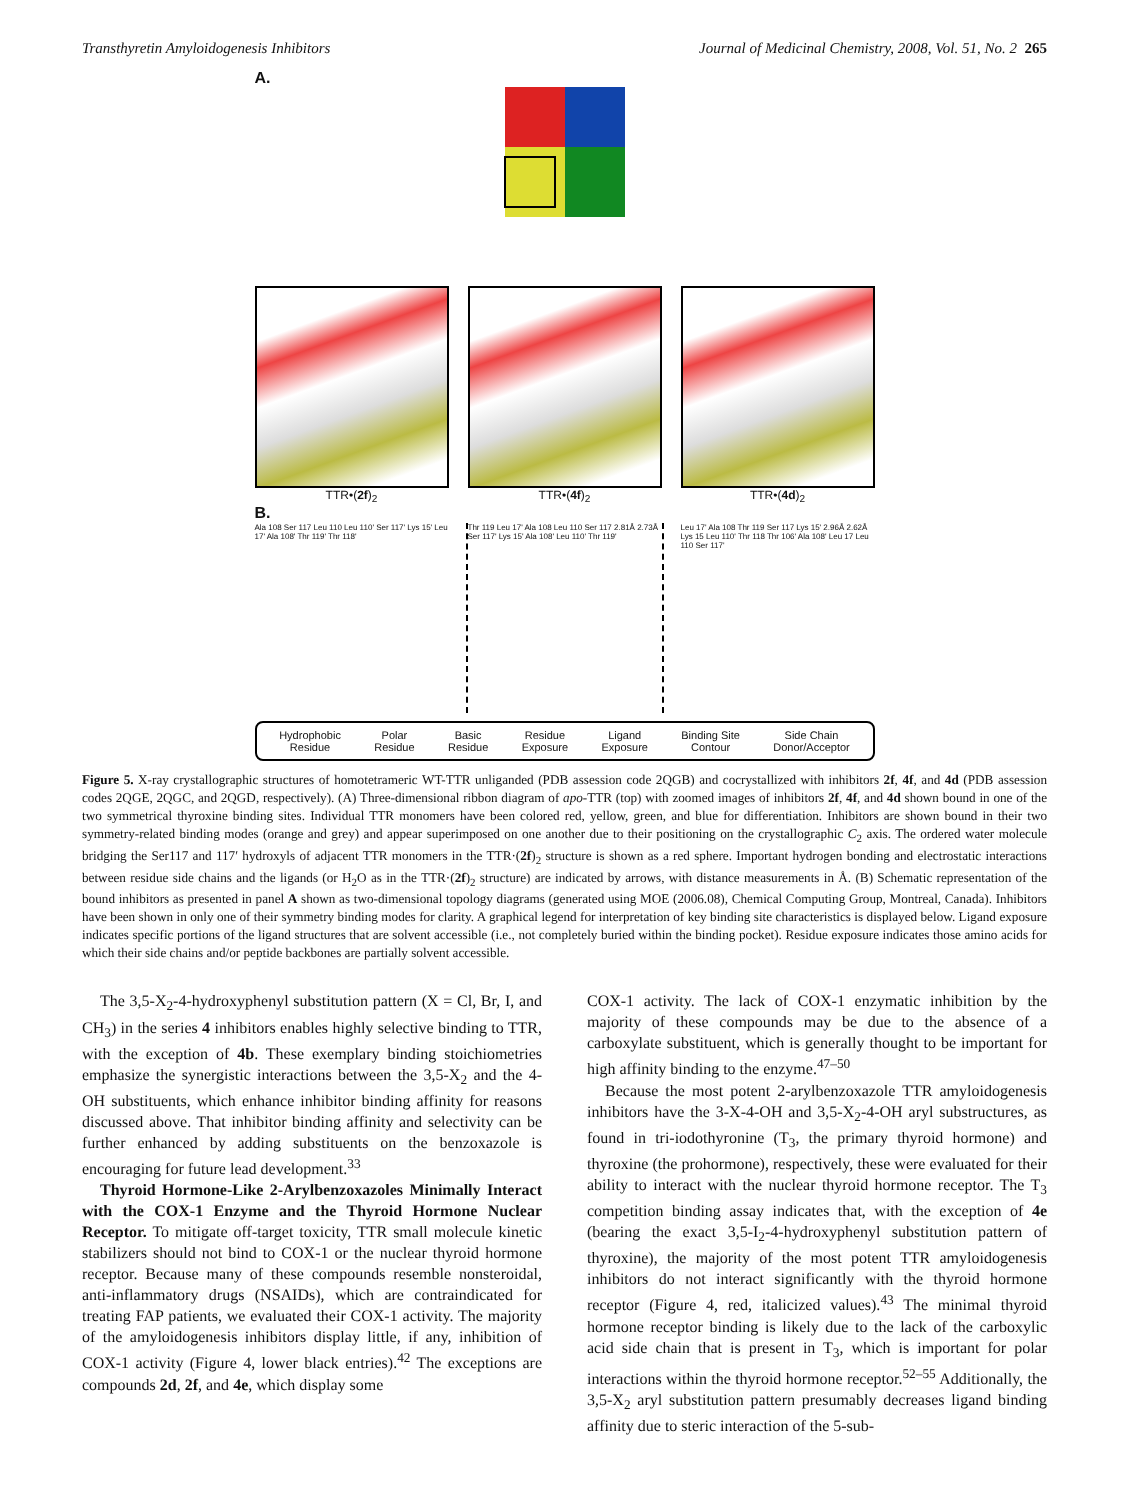Transthyretin Amyloidogenesis Inhibitors Journal of Medicinal Chemistry, 2008, Vol. 51, No. 2 265
A.
TTR•(2f)<sub>2</sub> TTR•(4f)<sub>2</sub> TTR•(4d)<sub>2</sub>
B.
Ala 108 Ser 117 Leu 110 Leu 110' Ser 117' Lys 15' Leu 17' Ala 108' Thr 119' Thr 118'
Thr 119 Leu 17' Ala 108 Leu 110 Ser 117 2.81Å 2.73Å Ser 117' Lys 15' Ala 108' Leu 110' Thr 119'
Leu 17' Ala 108 Thr 119 Ser 117 Lys 15' 2.96Å 2.62Å Lys 15 Leu 110' Thr 118 Thr 106' Ala 108' Leu 17 Leu 110 Ser 117'
Hydrophobic
Residue
Polar
Residue
Basic
Residue
Residue
Exposure
Ligand
Exposure
Binding Site
Contour
Side Chain
Donor/Acceptor
Figure 5. X-ray crystallographic structures of homotetrameric WT-TTR unliganded (PDB assession code 2QGB) and cocrystallized with inhibitors 2f, 4f, and 4d (PDB assession codes 2QGE, 2QGC, and 2QGD, respectively). (A) Three-dimensional ribbon diagram of apo-TTR (top) with zoomed images of inhibitors 2f, 4f, and 4d shown bound in one of the two symmetrical thyroxine binding sites. Individual TTR monomers have been colored red, yellow, green, and blue for differentiation. Inhibitors are shown bound in their two symmetry-related binding modes (orange and grey) and appear superimposed on one another due to their positioning on the crystallographic C<sub>2</sub> axis. The ordered water molecule bridging the Ser117 and 117′ hydroxyls of adjacent TTR monomers in the TTR·(2f)<sub>2</sub> structure is shown as a red sphere. Important hydrogen bonding and electrostatic interactions between residue side chains and the ligands (or H<sub>2</sub>O as in the TTR·(2f)<sub>2</sub> structure) are indicated by arrows, with distance measurements in Å. (B) Schematic representation of the bound inhibitors as presented in panel A shown as two-dimensional topology diagrams (generated using MOE (2006.08), Chemical Computing Group, Montreal, Canada). Inhibitors have been shown in only one of their symmetry binding modes for clarity. A graphical legend for interpretation of key binding site characteristics is displayed below. Ligand exposure indicates specific portions of the ligand structures that are solvent accessible (i.e., not completely buried within the binding pocket). Residue exposure indicates those amino acids for which their side chains and/or peptide backbones are partially solvent accessible.
The 3,5-X<sub>2</sub>-4-hydroxyphenyl substitution pattern (X = Cl, Br, I, and CH<sub>3</sub>) in the series 4 inhibitors enables highly selective binding to TTR, with the exception of 4b. These exemplary binding stoichiometries emphasize the synergistic interactions between the 3,5-X<sub>2</sub> and the 4-OH substituents, which enhance inhibitor binding affinity for reasons discussed above. That inhibitor binding affinity and selectivity can be further enhanced by adding substituents on the benzoxazole is encouraging for future lead development.<sup>33</sup>
Thyroid Hormone-Like 2-Arylbenzoxazoles Minimally Interact with the COX-1 Enzyme and the Thyroid Hormone Nuclear Receptor. To mitigate off-target toxicity, TTR small molecule kinetic stabilizers should not bind to COX-1 or the nuclear thyroid hormone receptor. Because many of these compounds resemble nonsteroidal, anti-inflammatory drugs (NSAIDs), which are contraindicated for treating FAP patients, we evaluated their COX-1 activity. The majority of the amyloidogenesis inhibitors display little, if any, inhibition of COX-1 activity (Figure 4, lower black entries).<sup>42</sup> The exceptions are compounds 2d, 2f, and 4e, which display some
COX-1 activity. The lack of COX-1 enzymatic inhibition by the majority of these compounds may be due to the absence of a carboxylate substituent, which is generally thought to be important for high affinity binding to the enzyme.<sup>47–50</sup>
Because the most potent 2-arylbenzoxazole TTR amyloidogenesis inhibitors have the 3-X-4-OH and 3,5-X<sub>2</sub>-4-OH aryl substructures, as found in tri-iodothyronine (T<sub>3</sub>, the primary thyroid hormone) and thyroxine (the prohormone), respectively, these were evaluated for their ability to interact with the nuclear thyroid hormone receptor. The T<sub>3</sub> competition binding assay indicates that, with the exception of 4e (bearing the exact 3,5-I<sub>2</sub>-4-hydroxyphenyl substitution pattern of thyroxine), the majority of the most potent TTR amyloidogenesis inhibitors do not interact significantly with the thyroid hormone receptor (Figure 4, red, italicized values).<sup>43</sup> The minimal thyroid hormone receptor binding is likely due to the lack of the carboxylic acid side chain that is present in T<sub>3</sub>, which is important for polar interactions within the thyroid hormone receptor.<sup>52–55</sup> Additionally, the 3,5-X<sub>2</sub> aryl substitution pattern presumably decreases ligand binding affinity due to steric interaction of the 5-sub-